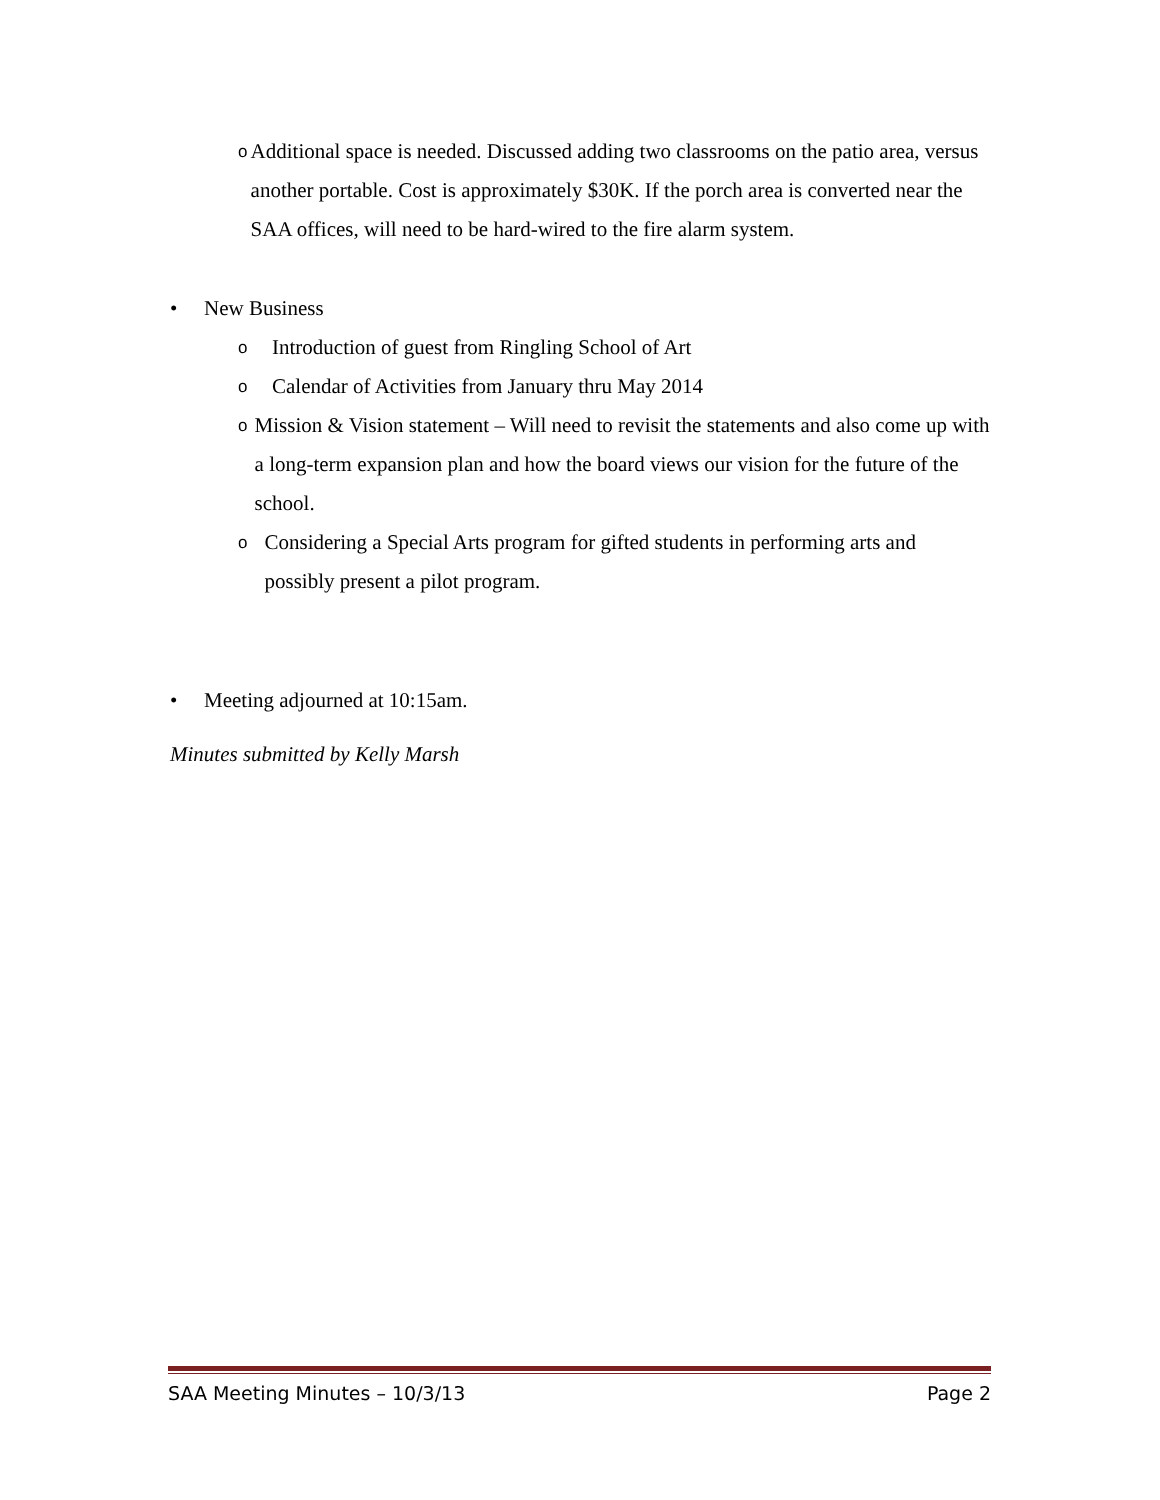o Additional space is needed. Discussed adding two classrooms on the patio area, versus another portable. Cost is approximately $30K. If the porch area is converted near the SAA offices, will need to be hard-wired to the fire alarm system.
• New Business
o Introduction of guest from Ringling School of Art
o Calendar of Activities from January thru May 2014
o Mission & Vision statement – Will need to revisit the statements and also come up with a long-term expansion plan and how the board views our vision for the future of the school.
o Considering a Special Arts program for gifted students in performing arts and possibly present a pilot program.
• Meeting adjourned at 10:15am.
Minutes submitted by Kelly Marsh
SAA Meeting Minutes – 10/3/13 Page 2